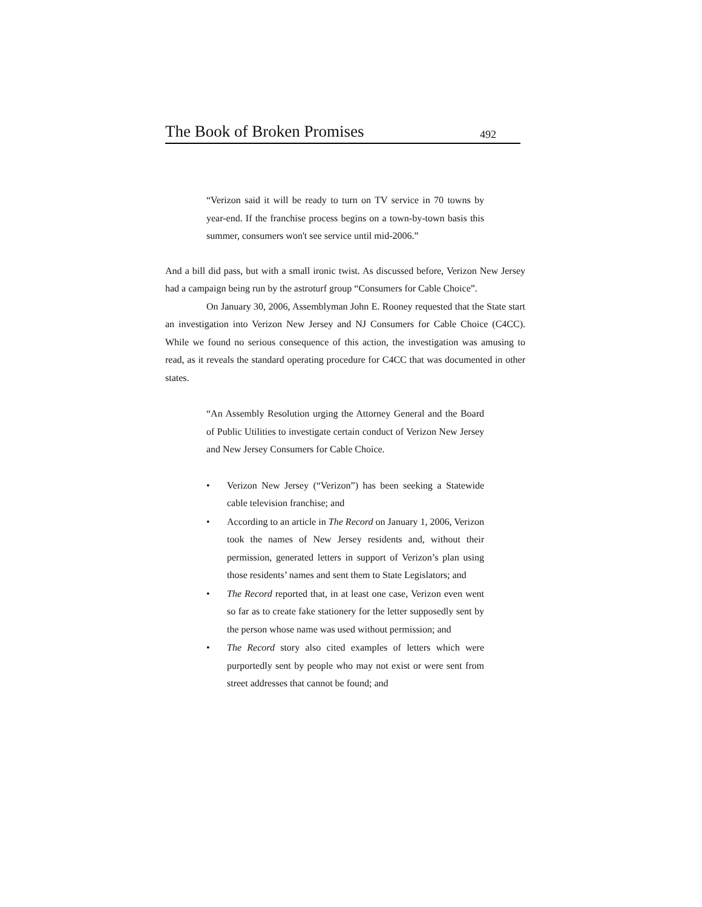The Book of Broken Promises 492
“Verizon said it will be ready to turn on TV service in 70 towns by year-end. If the franchise process begins on a town-by-town basis this summer, consumers won't see service until mid-2006.”
And a bill did pass, but with a small ironic twist. As discussed before, Verizon New Jersey had a campaign being run by the astroturf group “Consumers for Cable Choice”.
On January 30, 2006, Assemblyman John E. Rooney requested that the State start an investigation into Verizon New Jersey and NJ Consumers for Cable Choice (C4CC). While we found no serious consequence of this action, the investigation was amusing to read, as it reveals the standard operating procedure for C4CC that was documented in other states.
“An Assembly Resolution urging the Attorney General and the Board of Public Utilities to investigate certain conduct of Verizon New Jersey and New Jersey Consumers for Cable Choice.
• Verizon New Jersey (“Verizon”) has been seeking a Statewide cable television franchise; and
• According to an article in The Record on January 1, 2006, Verizon took the names of New Jersey residents and, without their permission, generated letters in support of Verizon’s plan using those residents’ names and sent them to State Legislators; and
• The Record reported that, in at least one case, Verizon even went so far as to create fake stationery for the letter supposedly sent by the person whose name was used without permission; and
• The Record story also cited examples of letters which were purportedly sent by people who may not exist or were sent from street addresses that cannot be found; and